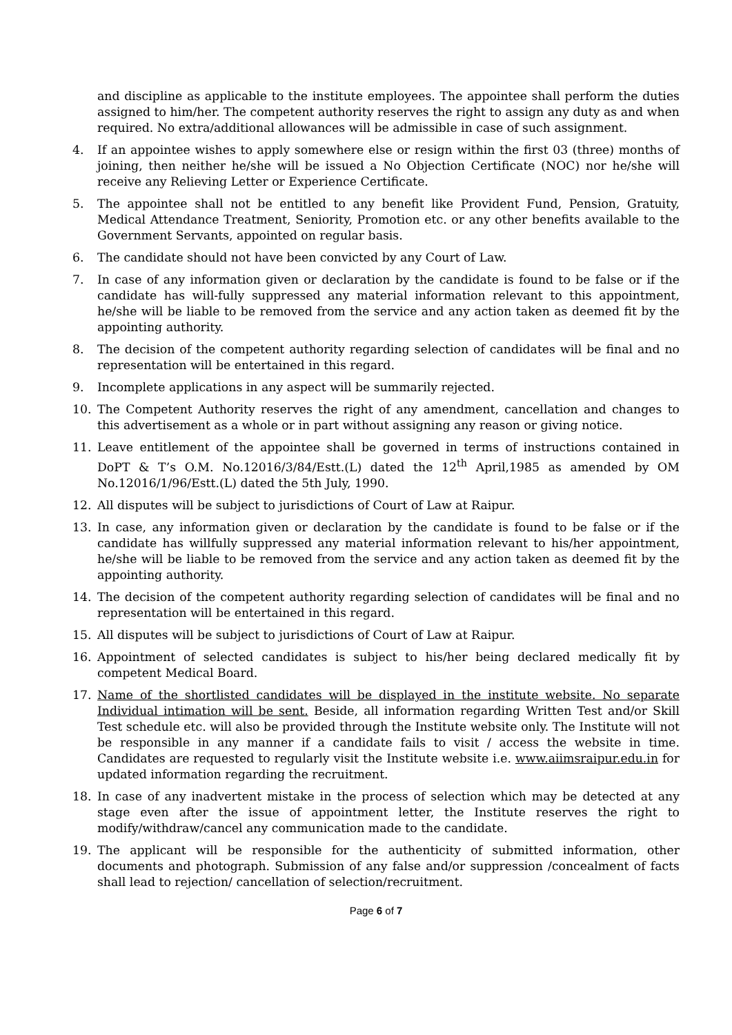and discipline as applicable to the institute employees. The appointee shall perform the duties assigned to him/her. The competent authority reserves the right to assign any duty as and when required. No extra/additional allowances will be admissible in case of such assignment.
4. If an appointee wishes to apply somewhere else or resign within the first 03 (three) months of joining, then neither he/she will be issued a No Objection Certificate (NOC) nor he/she will receive any Relieving Letter or Experience Certificate.
5. The appointee shall not be entitled to any benefit like Provident Fund, Pension, Gratuity, Medical Attendance Treatment, Seniority, Promotion etc. or any other benefits available to the Government Servants, appointed on regular basis.
6. The candidate should not have been convicted by any Court of Law.
7. In case of any information given or declaration by the candidate is found to be false or if the candidate has will-fully suppressed any material information relevant to this appointment, he/she will be liable to be removed from the service and any action taken as deemed fit by the appointing authority.
8. The decision of the competent authority regarding selection of candidates will be final and no representation will be entertained in this regard.
9. Incomplete applications in any aspect will be summarily rejected.
10. The Competent Authority reserves the right of any amendment, cancellation and changes to this advertisement as a whole or in part without assigning any reason or giving notice.
11. Leave entitlement of the appointee shall be governed in terms of instructions contained in DoPT & T’s O.M. No.12016/3/84/Estt.(L) dated the 12<sup>th</sup> April,1985 as amended by OM No.12016/1/96/Estt.(L) dated the 5th July, 1990.
12. All disputes will be subject to jurisdictions of Court of Law at Raipur.
13. In case, any information given or declaration by the candidate is found to be false or if the candidate has willfully suppressed any material information relevant to his/her appointment, he/she will be liable to be removed from the service and any action taken as deemed fit by the appointing authority.
14. The decision of the competent authority regarding selection of candidates will be final and no representation will be entertained in this regard.
15. All disputes will be subject to jurisdictions of Court of Law at Raipur.
16. Appointment of selected candidates is subject to his/her being declared medically fit by competent Medical Board.
17. Name of the shortlisted candidates will be displayed in the institute website. No separate Individual intimation will be sent. Beside, all information regarding Written Test and/or Skill Test schedule etc. will also be provided through the Institute website only. The Institute will not be responsible in any manner if a candidate fails to visit / access the website in time. Candidates are requested to regularly visit the Institute website i.e. www.aiimsraipur.edu.in for updated information regarding the recruitment.
18. In case of any inadvertent mistake in the process of selection which may be detected at any stage even after the issue of appointment letter, the Institute reserves the right to modify/withdraw/cancel any communication made to the candidate.
19. The applicant will be responsible for the authenticity of submitted information, other documents and photograph. Submission of any false and/or suppression /concealment of facts shall lead to rejection/ cancellation of selection/recruitment.
Page 6 of 7